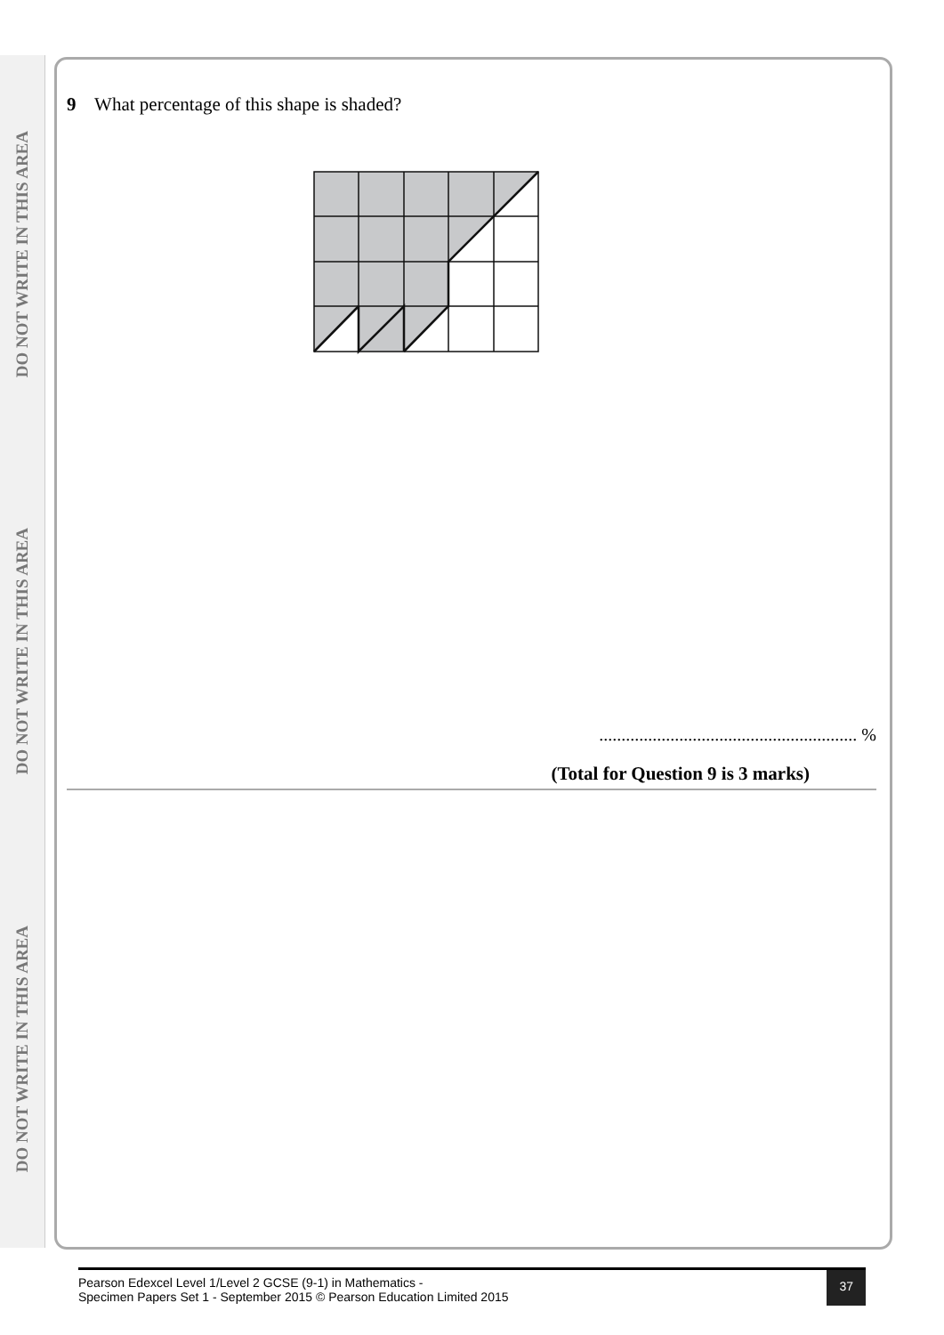DO NOT WRITE IN THIS AREA
DO NOT WRITE IN THIS AREA
DO NOT WRITE IN THIS AREA
9 What percentage of this shape is shaded?
.......................................................... %
(Total for Question 9 is 3 marks)
Pearson Edexcel Level 1/Level 2 GCSE (9-1) in Mathematics -
Specimen Papers Set 1 - September 2015 © Pearson Education Limited 2015
37